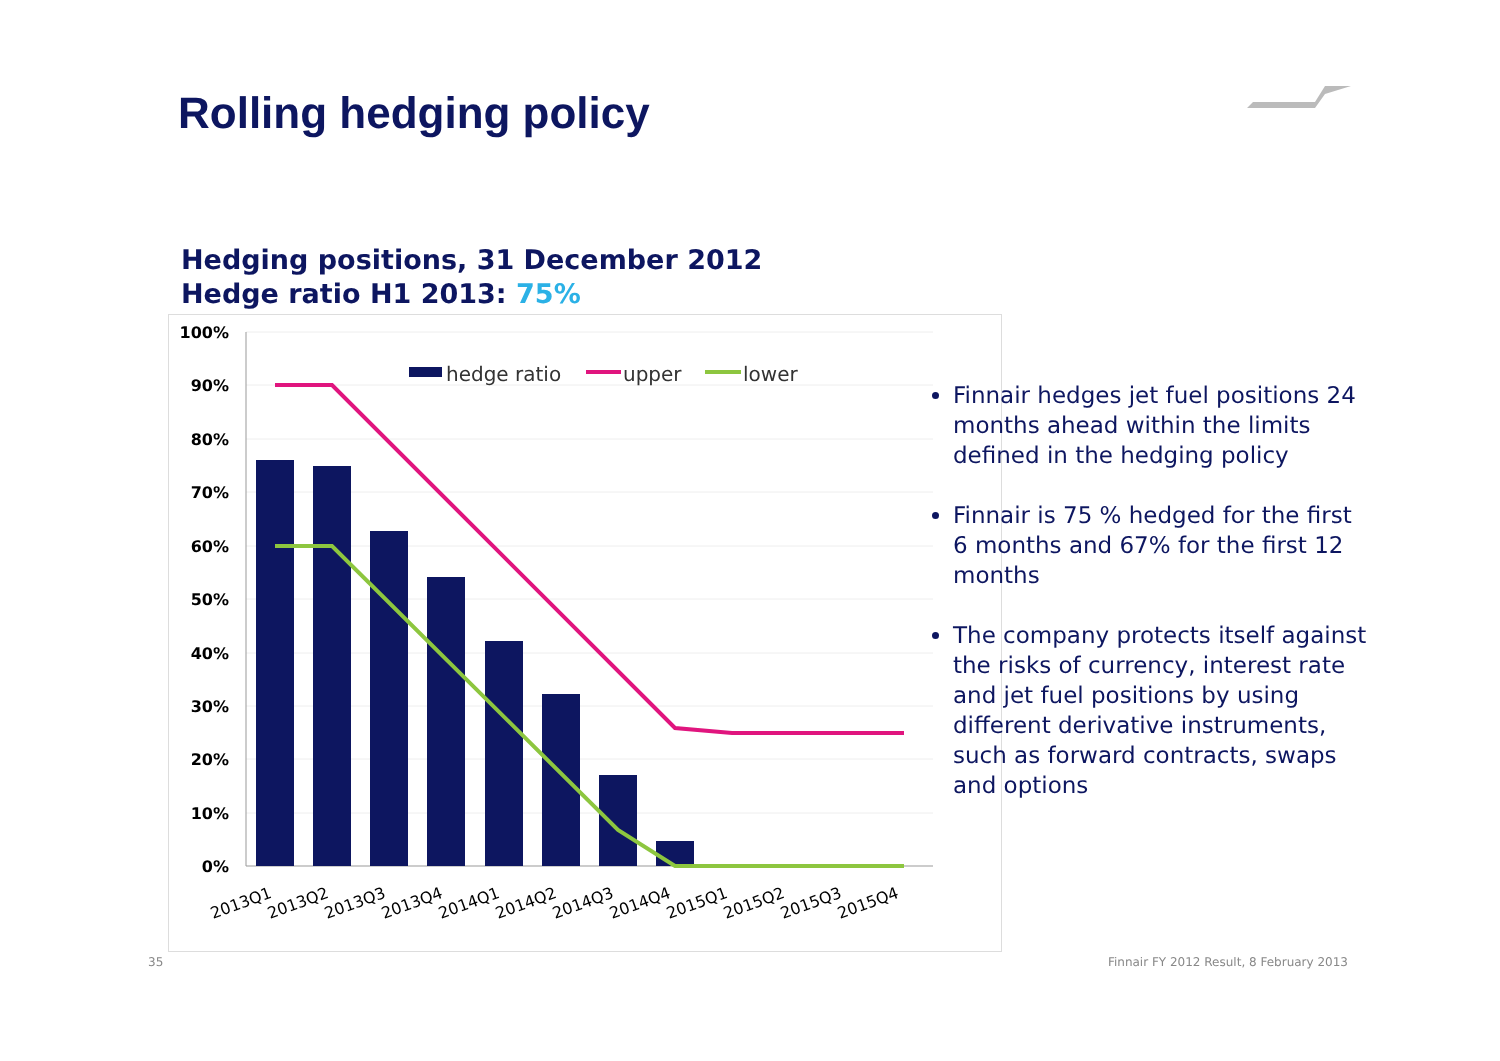Rolling hedging policy
Hedging positions, 31 December 2012
Hedge ratio H1 2013: 75%
100%
90%
80%
70%
60%
50%
40%
30%
20%
10%
0%
hedge ratio
upper
lower
2013Q1
2013Q2
2013Q3
2013Q4
2014Q1
2014Q2
2014Q3
2014Q4
2015Q1
2015Q2
2015Q3
2015Q4
Finnair hedges jet fuel positions 24 months ahead within the limits defined in the hedging policy
Finnair is 75 % hedged for the first 6 months and 67% for the first 12 months
The company protects itself against the risks of currency, interest rate and jet fuel positions by using different derivative instruments, such as forward contracts, swaps and options
35
Finnair FY 2012 Result, 8 February 2013